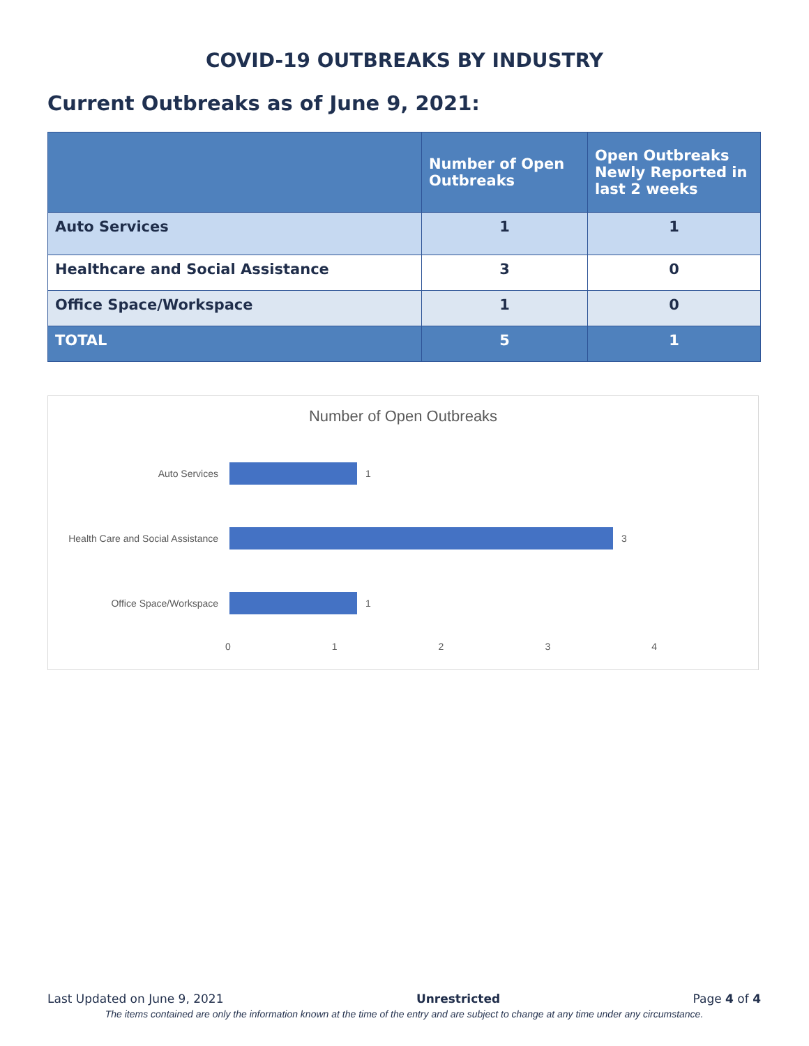COVID-19 OUTBREAKS BY INDUSTRY
Current Outbreaks as of June 9, 2021:
| | Number of Open Outbreaks | Open Outbreaks Newly Reported in last 2 weeks |
| --- | --- | --- |
| Auto Services | 1 | 1 |
| Healthcare and Social Assistance | 3 | 0 |
| Office Space/Workspace | 1 | 0 |
| TOTAL | 5 | 1 |
Number of Open Outbreaks
Auto Services 1
Health Care and Social Assistance
3
Office Space/Workspace 1
01234
Last Updated on June 9, 2021 Unrestricted Page 4 of 4
The items contained are only the information known at the time of the entry and are subject to change at any time under any circumstance.